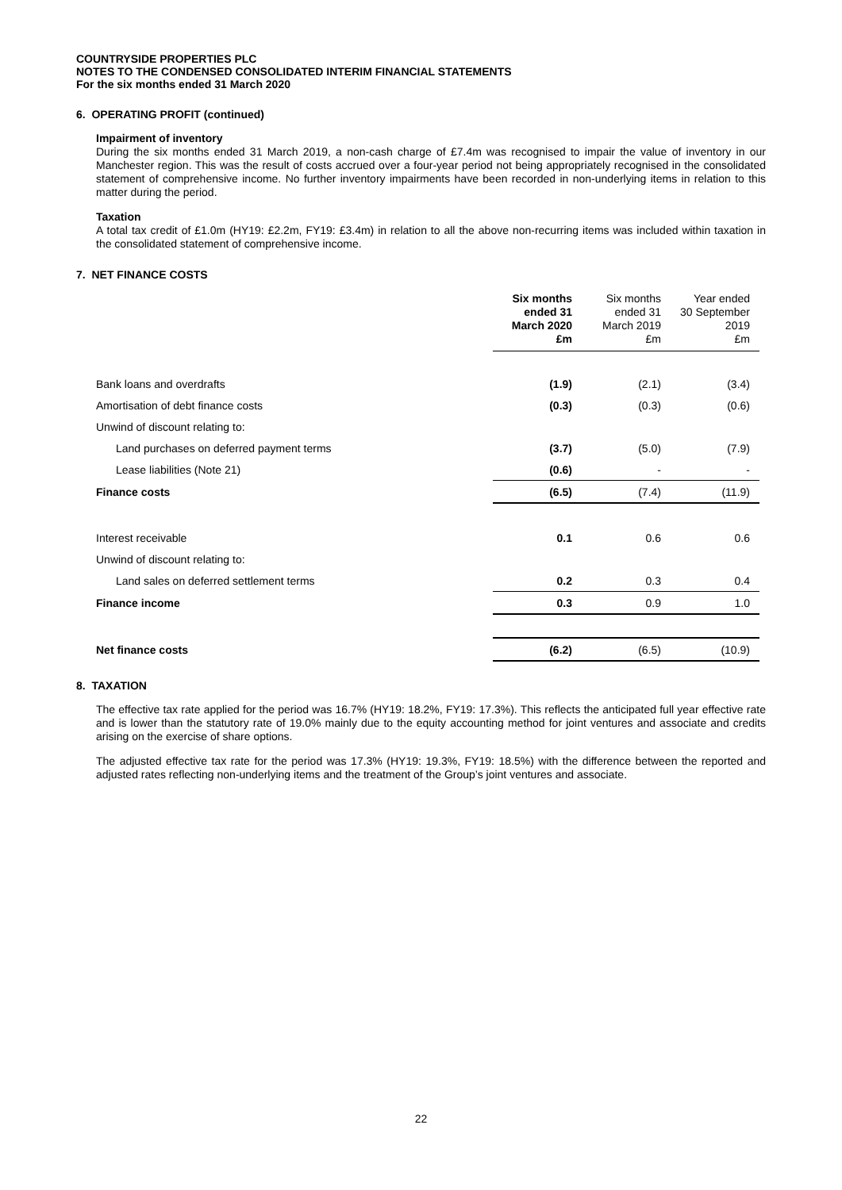COUNTRYSIDE PROPERTIES PLC
NOTES TO THE CONDENSED CONSOLIDATED INTERIM FINANCIAL STATEMENTS
For the six months ended 31 March 2020
6. OPERATING PROFIT (continued)
Impairment of inventory
During the six months ended 31 March 2019, a non-cash charge of £7.4m was recognised to impair the value of inventory in our Manchester region. This was the result of costs accrued over a four-year period not being appropriately recognised in the consolidated statement of comprehensive income. No further inventory impairments have been recorded in non-underlying items in relation to this matter during the period.
Taxation
A total tax credit of £1.0m (HY19: £2.2m, FY19: £3.4m) in relation to all the above non-recurring items was included within taxation in the consolidated statement of comprehensive income.
7. NET FINANCE COSTS
| | Six months ended 31 March 2020 £m | Six months ended 31 March 2019 £m | Year ended 30 September 2019 £m |
| --- | --- | --- | --- |
| Bank loans and overdrafts | (1.9) | (2.1) | (3.4) |
| Amortisation of debt finance costs | (0.3) | (0.3) | (0.6) |
| Unwind of discount relating to: | | | |
| Land purchases on deferred payment terms | (3.7) | (5.0) | (7.9) |
| Lease liabilities (Note 21) | (0.6) | - | - |
| Finance costs | (6.5) | (7.4) | (11.9) |
| Interest receivable | 0.1 | 0.6 | 0.6 |
| Unwind of discount relating to: | | | |
| Land sales on deferred settlement terms | 0.2 | 0.3 | 0.4 |
| Finance income | 0.3 | 0.9 | 1.0 |
| Net finance costs | (6.2) | (6.5) | (10.9) |
8. TAXATION
The effective tax rate applied for the period was 16.7% (HY19: 18.2%, FY19: 17.3%). This reflects the anticipated full year effective rate and is lower than the statutory rate of 19.0% mainly due to the equity accounting method for joint ventures and associate and credits arising on the exercise of share options.
The adjusted effective tax rate for the period was 17.3% (HY19: 19.3%, FY19: 18.5%) with the difference between the reported and adjusted rates reflecting non-underlying items and the treatment of the Group’s joint ventures and associate.
22